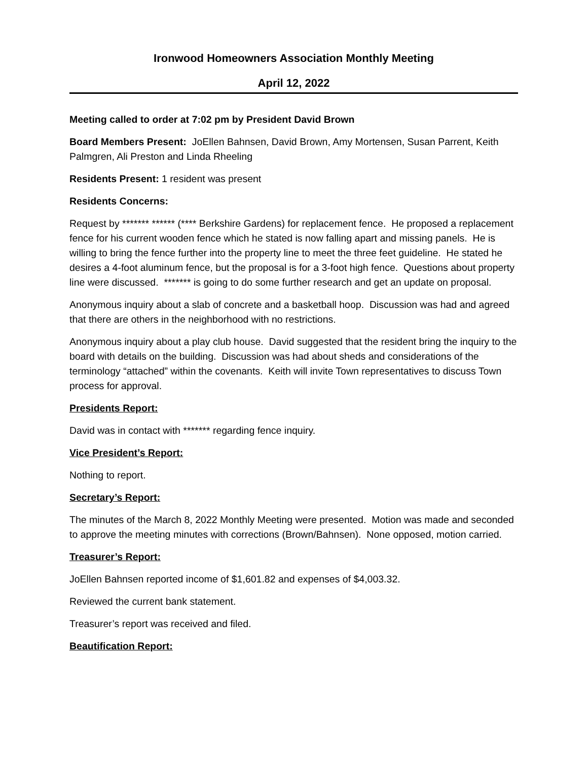Ironwood Homeowners Association Monthly Meeting
April 12, 2022
Meeting called to order at 7:02 pm by President David Brown
Board Members Present: JoEllen Bahnsen, David Brown, Amy Mortensen, Susan Parrent, Keith Palmgren, Ali Preston and Linda Rheeling
Residents Present: 1 resident was present
Residents Concerns:
Request by ******* ****** (**** Berkshire Gardens) for replacement fence. He proposed a replacement fence for his current wooden fence which he stated is now falling apart and missing panels. He is willing to bring the fence further into the property line to meet the three feet guideline. He stated he desires a 4-foot aluminum fence, but the proposal is for a 3-foot high fence. Questions about property line were discussed. ******* is going to do some further research and get an update on proposal.
Anonymous inquiry about a slab of concrete and a basketball hoop. Discussion was had and agreed that there are others in the neighborhood with no restrictions.
Anonymous inquiry about a play club house. David suggested that the resident bring the inquiry to the board with details on the building. Discussion was had about sheds and considerations of the terminology “attached” within the covenants. Keith will invite Town representatives to discuss Town process for approval.
Presidents Report:
David was in contact with ******* regarding fence inquiry.
Vice President’s Report:
Nothing to report.
Secretary’s Report:
The minutes of the March 8, 2022 Monthly Meeting were presented. Motion was made and seconded to approve the meeting minutes with corrections (Brown/Bahnsen). None opposed, motion carried.
Treasurer’s Report:
JoEllen Bahnsen reported income of $1,601.82 and expenses of $4,003.32.
Reviewed the current bank statement.
Treasurer’s report was received and filed.
Beautification Report: